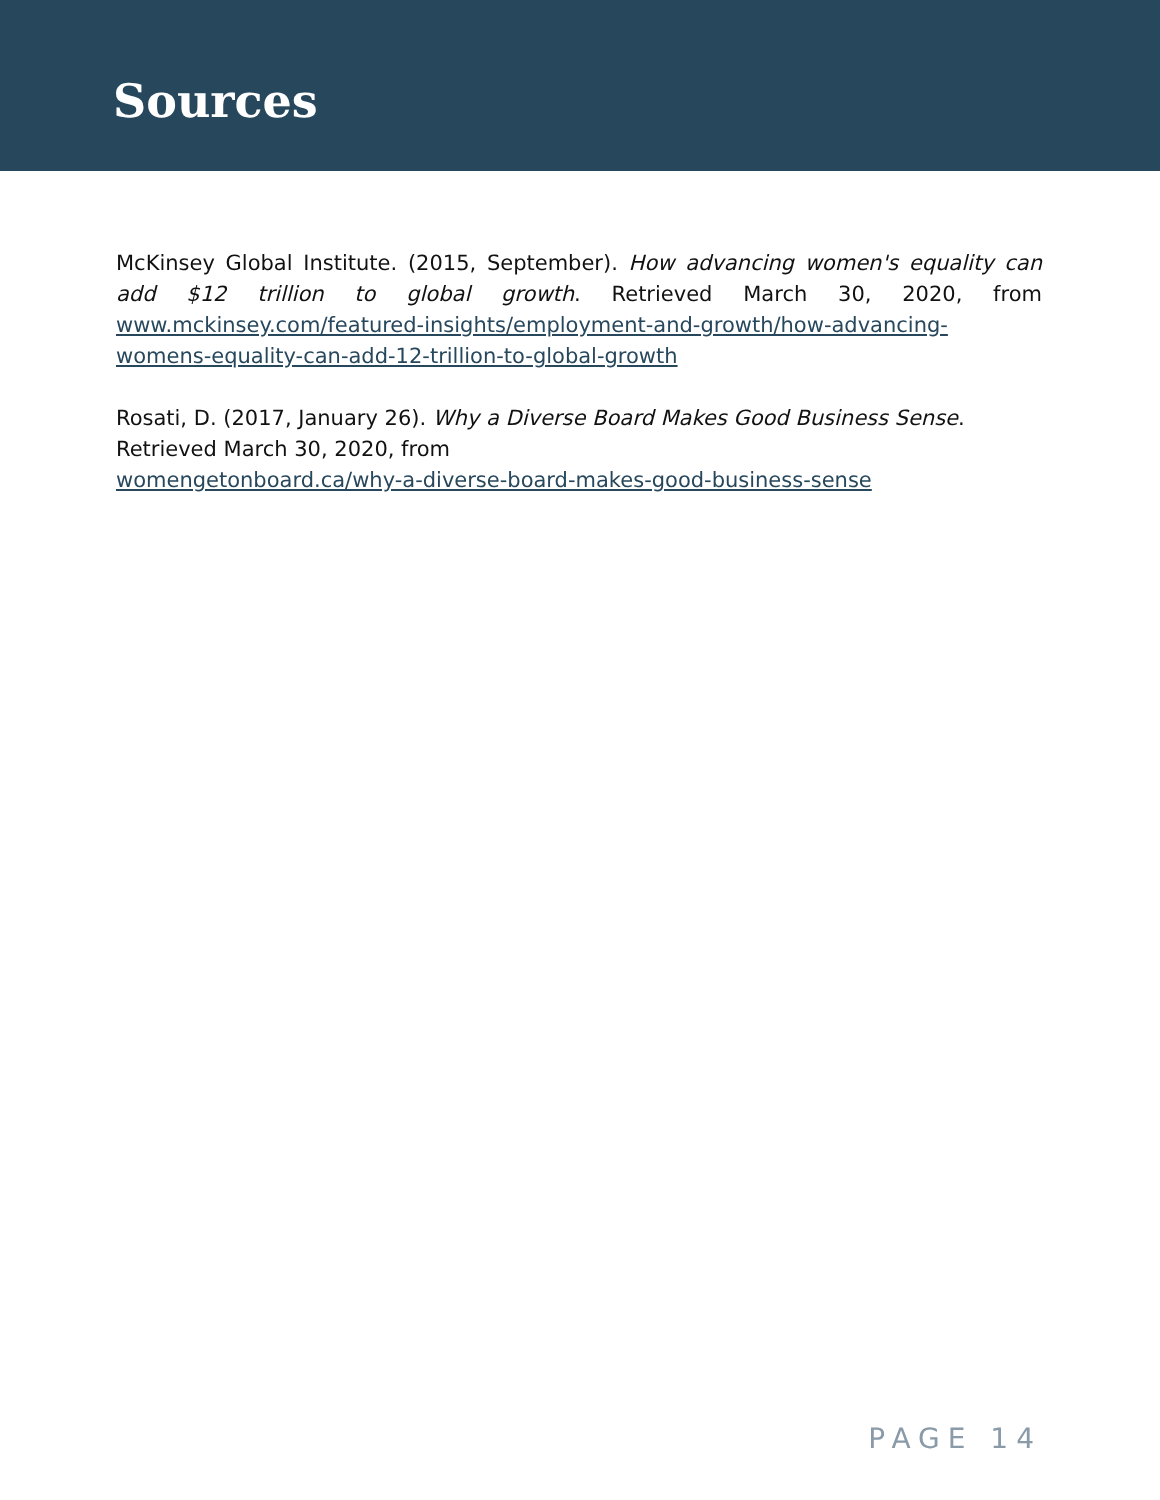Sources
McKinsey Global Institute. (2015, September). How advancing women's equality can add $12 trillion to global growth. Retrieved March 30, 2020, from www.mckinsey.com/featured-insights/employment-and-growth/how-advancing-womens-equality-can-add-12-trillion-to-global-growth
Rosati, D. (2017, January 26). Why a Diverse Board Makes Good Business Sense. Retrieved March 30, 2020, from
womengetonboard.ca/why-a-diverse-board-makes-good-business-sense
PAGE 14